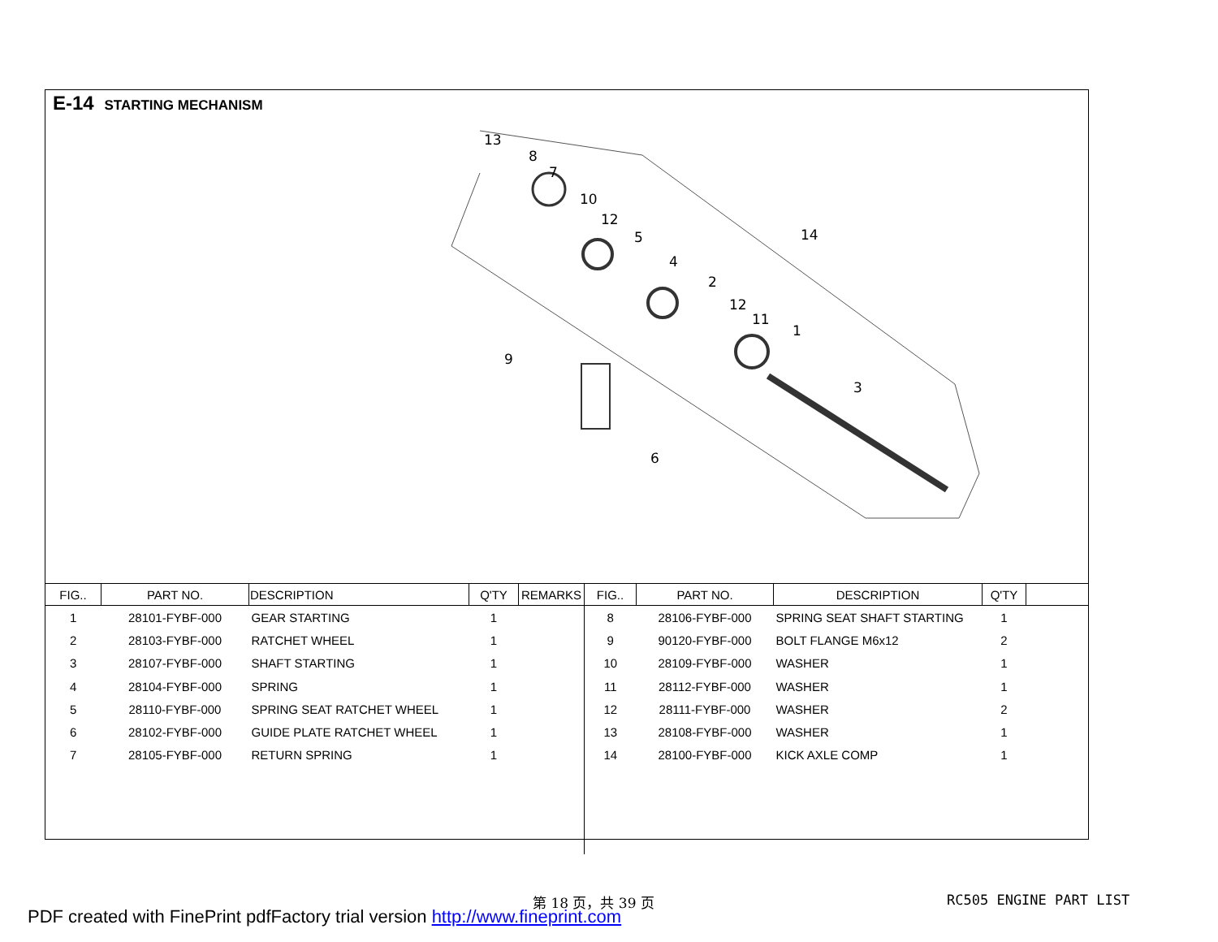E-14 STARTING MECHANISM
13
8
7
10
12
5
4
2
12
11
1
14
9
3
6
| FIG.. | PART NO. | DESCRIPTION | Q'TY | REMARKS | FIG.. | PART NO. | DESCRIPTION | Q'TY | |
| --- | --- | --- | --- | --- | --- | --- | --- | --- | --- |
| 1 | 28101-FYBF-000 | GEAR STARTING | 1 | | 8 | 28106-FYBF-000 | SPRING SEAT SHAFT STARTING | 1 | |
| 2 | 28103-FYBF-000 | RATCHET WHEEL | 1 | | 9 | 90120-FYBF-000 | BOLT FLANGE M6x12 | 2 | |
| 3 | 28107-FYBF-000 | SHAFT STARTING | 1 | | 10 | 28109-FYBF-000 | WASHER | 1 | |
| 4 | 28104-FYBF-000 | SPRING | 1 | | 11 | 28112-FYBF-000 | WASHER | 1 | |
| 5 | 28110-FYBF-000 | SPRING SEAT RATCHET WHEEL | 1 | | 12 | 28111-FYBF-000 | WASHER | 2 | |
| 6 | 28102-FYBF-000 | GUIDE PLATE RATCHET WHEEL | 1 | | 13 | 28108-FYBF-000 | WASHER | 1 | |
| 7 | 28105-FYBF-000 | RETURN SPRING | 1 | | 14 | 28100-FYBF-000 | KICK AXLE COMP | 1 | |
第 18 页，共 39 页 RC505 ENGINE PART LIST
PDF created with FinePrint pdfFactory trial version http://www.fineprint.com